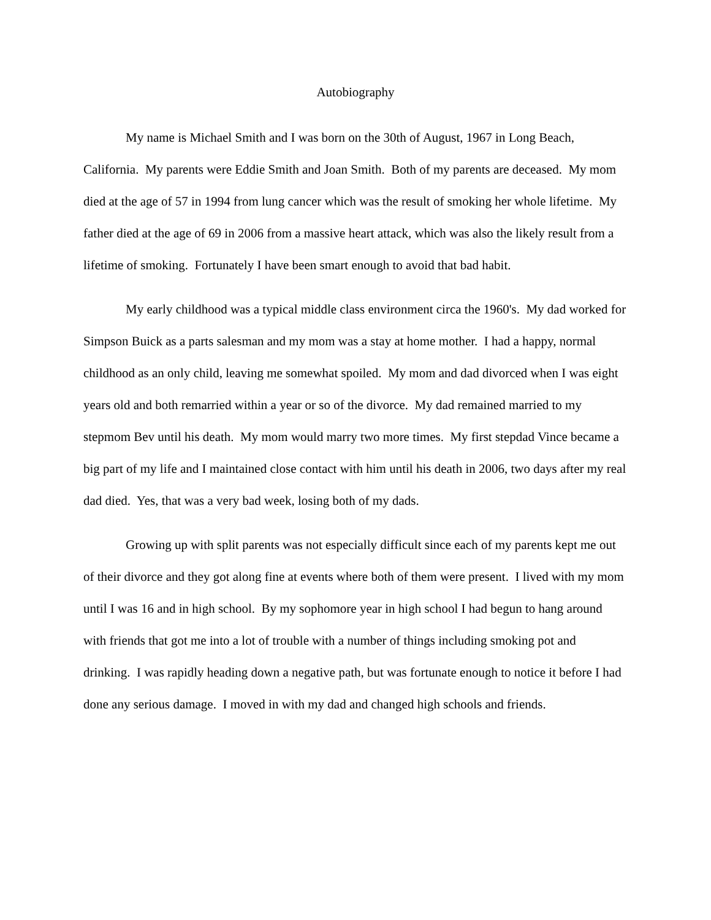Autobiography
My name is Michael Smith and I was born on the 30th of August, 1967 in Long Beach, California. My parents were Eddie Smith and Joan Smith. Both of my parents are deceased. My mom died at the age of 57 in 1994 from lung cancer which was the result of smoking her whole lifetime. My father died at the age of 69 in 2006 from a massive heart attack, which was also the likely result from a lifetime of smoking. Fortunately I have been smart enough to avoid that bad habit.
My early childhood was a typical middle class environment circa the 1960's. My dad worked for Simpson Buick as a parts salesman and my mom was a stay at home mother. I had a happy, normal childhood as an only child, leaving me somewhat spoiled. My mom and dad divorced when I was eight years old and both remarried within a year or so of the divorce. My dad remained married to my stepmom Bev until his death. My mom would marry two more times. My first stepdad Vince became a big part of my life and I maintained close contact with him until his death in 2006, two days after my real dad died. Yes, that was a very bad week, losing both of my dads.
Growing up with split parents was not especially difficult since each of my parents kept me out of their divorce and they got along fine at events where both of them were present. I lived with my mom until I was 16 and in high school. By my sophomore year in high school I had begun to hang around with friends that got me into a lot of trouble with a number of things including smoking pot and drinking. I was rapidly heading down a negative path, but was fortunate enough to notice it before I had done any serious damage. I moved in with my dad and changed high schools and friends.